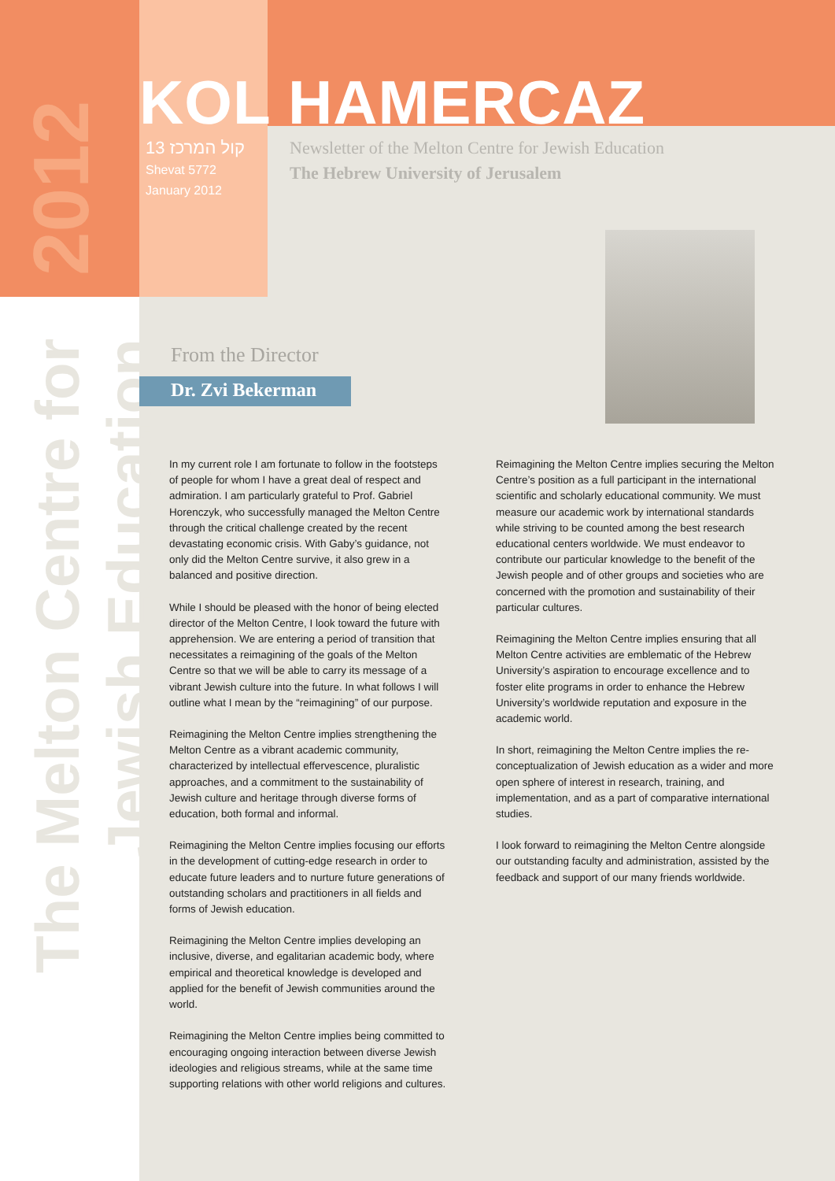2012
The Melton Centre for Jewish Education
KOL HAMERCAZ
13 קול המרכז
Shevat 5772
January 2012
Newsletter of the Melton Centre for Jewish Education
The Hebrew University of Jerusalem
From the Director
Dr. Zvi Bekerman
In my current role I am fortunate to follow in the footsteps of people for whom I have a great deal of respect and admiration. I am particularly grateful to Prof. Gabriel Horenczyk, who successfully managed the Melton Centre through the critical challenge created by the recent devastating economic crisis. With Gaby’s guidance, not only did the Melton Centre survive, it also grew in a balanced and positive direction.
While I should be pleased with the honor of being elected director of the Melton Centre, I look toward the future with apprehension. We are entering a period of transition that necessitates a reimagining of the goals of the Melton Centre so that we will be able to carry its message of a vibrant Jewish culture into the future. In what follows I will outline what I mean by the “reimagining” of our purpose.
Reimagining the Melton Centre implies strengthening the Melton Centre as a vibrant academic community, characterized by intellectual effervescence, pluralistic approaches, and a commitment to the sustainability of Jewish culture and heritage through diverse forms of education, both formal and informal.
Reimagining the Melton Centre implies focusing our efforts in the development of cutting-edge research in order to educate future leaders and to nurture future generations of outstanding scholars and practitioners in all fields and forms of Jewish education.
Reimagining the Melton Centre implies developing an inclusive, diverse, and egalitarian academic body, where empirical and theoretical knowledge is developed and applied for the benefit of Jewish communities around the world.
Reimagining the Melton Centre implies being committed to encouraging ongoing interaction between diverse Jewish ideologies and religious streams, while at the same time supporting relations with other world religions and cultures.
Reimagining the Melton Centre implies securing the Melton Centre’s position as a full participant in the international scientific and scholarly educational community. We must measure our academic work by international standards while striving to be counted among the best research educational centers worldwide. We must endeavor to contribute our particular knowledge to the benefit of the Jewish people and of other groups and societies who are concerned with the promotion and sustainability of their particular cultures.
Reimagining the Melton Centre implies ensuring that all Melton Centre activities are emblematic of the Hebrew University’s aspiration to encourage excellence and to foster elite programs in order to enhance the Hebrew University’s worldwide reputation and exposure in the academic world.
In short, reimagining the Melton Centre implies the re-conceptualization of Jewish education as a wider and more open sphere of interest in research, training, and implementation, and as a part of comparative international studies.
I look forward to reimagining the Melton Centre alongside our outstanding faculty and administration, assisted by the feedback and support of our many friends worldwide.